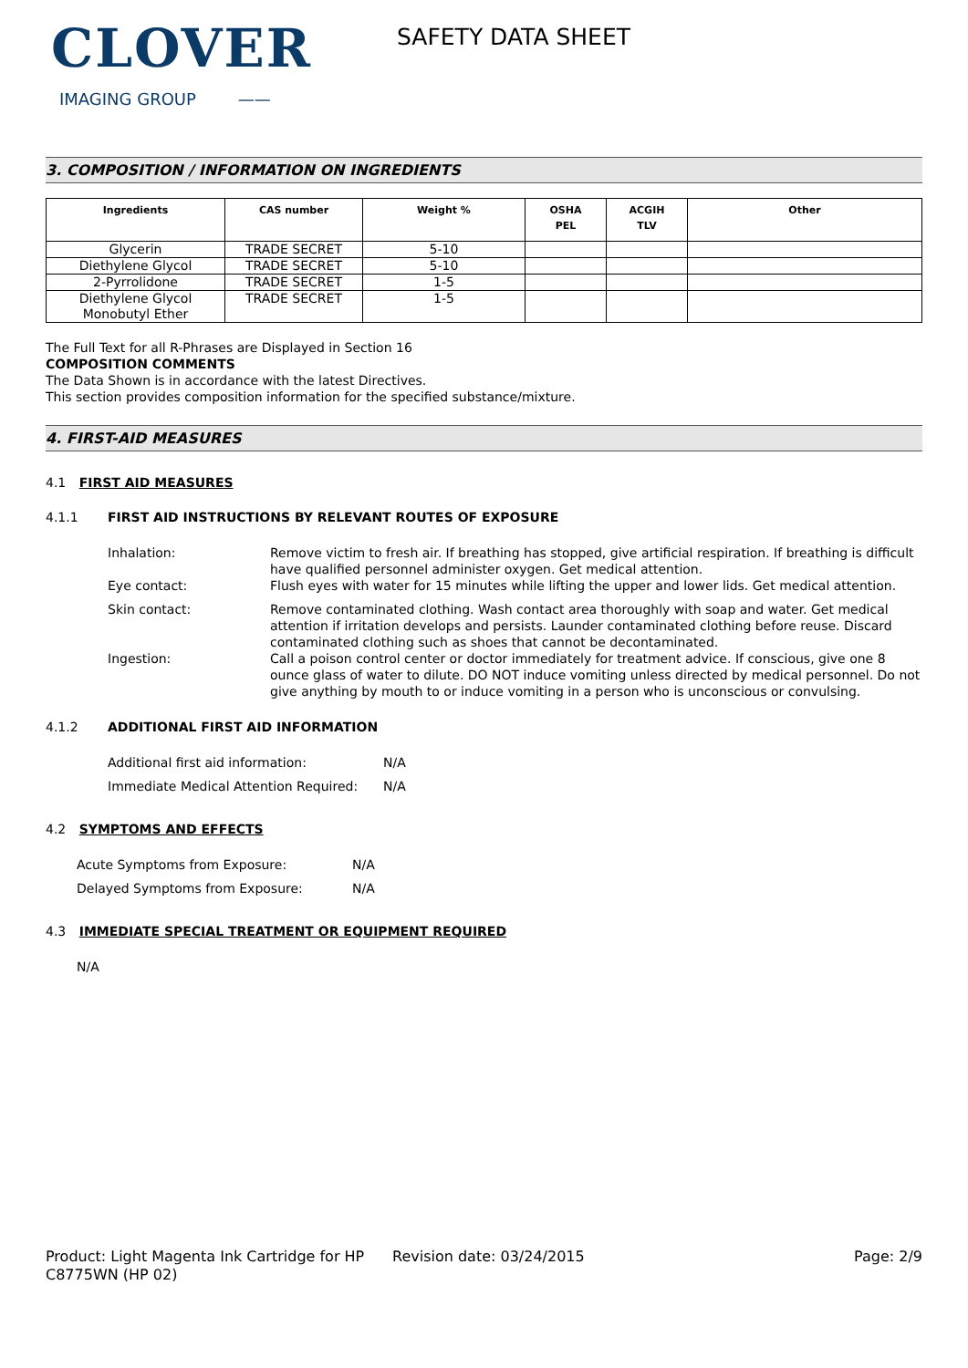CLOVER
IMAGING GROUP ——
SAFETY DATA SHEET
3. COMPOSITION / INFORMATION ON INGREDIENTS
| Ingredients | CAS number | Weight % | OSHA PEL | ACGIH TLV | Other |
| --- | --- | --- | --- | --- | --- |
| Glycerin | TRADE SECRET | 5-10 | | | |
| Diethylene Glycol | TRADE SECRET | 5-10 | | | |
| 2-Pyrrolidone | TRADE SECRET | 1-5 | | | |
| Diethylene Glycol Monobutyl Ether | TRADE SECRET | 1-5 | | | |
The Full Text for all R-Phrases are Displayed in Section 16
COMPOSITION COMMENTS
The Data Shown is in accordance with the latest Directives.
This section provides composition information for the specified substance/mixture.
4. FIRST-AID MEASURES
4.1 FIRST AID MEASURES
4.1.1 FIRST AID INSTRUCTIONS BY RELEVANT ROUTES OF EXPOSURE
Inhalation: Remove victim to fresh air. If breathing has stopped, give artificial respiration. If breathing is difficult have qualified personnel administer oxygen. Get medical attention.
Eye contact: Flush eyes with water for 15 minutes while lifting the upper and lower lids. Get medical attention.
Skin contact: Remove contaminated clothing. Wash contact area thoroughly with soap and water. Get medical attention if irritation develops and persists. Launder contaminated clothing before reuse. Discard contaminated clothing such as shoes that cannot be decontaminated.
Ingestion: Call a poison control center or doctor immediately for treatment advice. If conscious, give one 8 ounce glass of water to dilute. DO NOT induce vomiting unless directed by medical personnel. Do not give anything by mouth to or induce vomiting in a person who is unconscious or convulsing.
4.1.2 ADDITIONAL FIRST AID INFORMATION
Additional first aid information: N/A
Immediate Medical Attention Required:
N/A
4.2 SYMPTOMS AND EFFECTS
Acute Symptoms from Exposure: N/A
Delayed Symptoms from Exposure: N/A
4.3 IMMEDIATE SPECIAL TREATMENT OR EQUIPMENT REQUIRED
N/A
Product: Light Magenta Ink Cartridge for HP C8775WN (HP 02)
Revision date: 03/24/2015 Page: 2/9